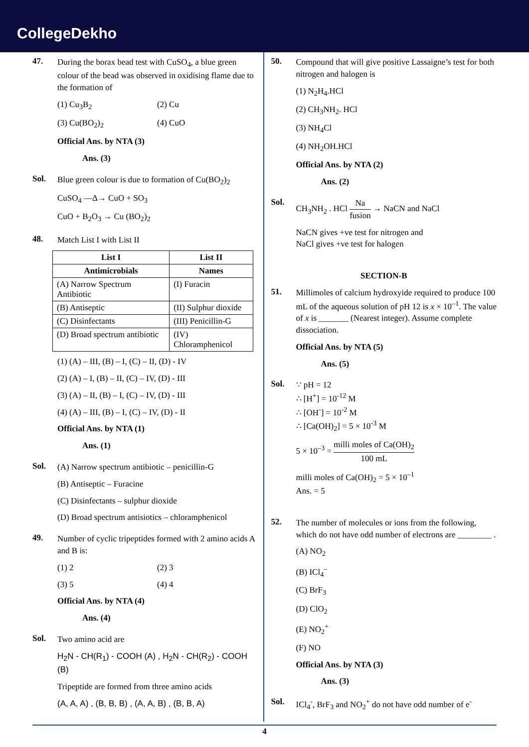CollegeDekho
47.
During the borax bead test with CuSO<sub>4</sub>, a blue green colour of the bead was observed in oxidising flame due to the formation of
(1) Cu<sub>3</sub>B<sub>2</sub> (2) Cu
(3) Cu(BO<sub>2</sub>)<sub>2</sub> (4) CuO
Official Ans. by NTA (3)
Ans. (3)
Sol.
Blue green colour is due to formation of Cu(BO<sub>2</sub>)<sub>2</sub>
CuSO<sub>4</sub> —Δ→ CuO + SO<sub>3</sub>
CuO + B<sub>2</sub>O<sub>3</sub> → Cu (BO<sub>2</sub>)<sub>2</sub>
48.
Match List I with List II
| List I | List II |
| --- | --- |
| Antimicrobials | Names |
| (A) Narrow Spectrum Antibiotic | (I) Furacin |
| (B) Antiseptic | (II) Sulphur dioxide |
| (C) Disinfectants | (III) Penicillin-G |
| (D) Broad spectrum antibiotic | (IV) Chloramphenicol |
(1) (A) – III, (B) – I, (C) – II, (D) - IV
(2) (A) – I, (B) – II, (C) – IV, (D) - III
(3) (A) – II, (B) – I, (C) – IV, (D) - III
(4) (A) – III, (B) – I, (C) – IV, (D) - II
Official Ans. by NTA (1)
Ans. (1)
Sol.
(A) Narrow spectrum antibiotic – penicillin-G
(B) Antiseptic – Furacine
(C) Disinfectants – sulphur dioxide
(D) Broad spectrum antisiotics – chloramphenicol
49.
Number of cyclic tripeptides formed with 2 amino acids A and B is:
(1) 2 (2) 3
(3) 5 (4) 4
Official Ans. by NTA (4)
Ans. (4)
Sol.
Two amino acid are
H<sub>2</sub>N - CH(R<sub>1</sub>) - COOH (A) , H<sub>2</sub>N - CH(R<sub>2</sub>) - COOH (B)
Tripeptide are formed from three amino acids
(A, A, A) , (B, B, B) , (A, A, B) , (B, B, A)
50.
Compound that will give positive Lassaigne’s test for both nitrogen and halogen is
(1) N<sub>2</sub>H<sub>4</sub>.HCl
(2) CH<sub>3</sub>NH<sub>2</sub>. HCl
(3) NH<sub>4</sub>Cl
(4) NH<sub>2</sub>OH.HCl
Official Ans. by NTA (2)
Ans. (2)
Sol.
CH<sub>3</sub>NH<sub>2</sub> . HCl Na fusion → NaCN and NaCl
NaCN gives +ve test for nitrogen and
NaCl gives +ve test for halogen
SECTION-B
51.
Millimoles of calcium hydroxyide required to produce 100 mL of the aqueous solution of pH 12 is x × 10<sup>–1</sup>. The value of x is _______ (Nearest integer). Assume complete dissociation.
Official Ans. by NTA (5)
Ans. (5)
Sol.
∵ pH = 12
∴ [H<sup>+</sup>] = 10<sup>-12</sup> M
∴ [OH<sup>-</sup>] = 10<sup>-2</sup> M
∴ [Ca(OH)<sub>2</sub>] = 5 × 10<sup>-3</sup> M
5 × 10<sup>–3</sup> = milli moles of Ca(OH)<sub>2</sub> 100 mL
milli moles of Ca(OH)<sub>2</sub> = 5 × 10<sup>–1</sup>
Ans. = 5
52.
The number of molecules or ions from the following, which do not have odd number of electrons are ________ .
(A) NO<sub>2</sub>
(B) ICl<sub>4</sub><sup>–</sup>
(C) BrF<sub>3</sub>
(D) ClO<sub>2</sub>
(E) NO<sub>2</sub><sup>+</sup>
(F) NO
Official Ans. by NTA (3)
Ans. (3)
Sol.
ICl<sub>4</sub><sup>-</sup>, BrF<sub>3</sub> and NO<sub>2</sub><sup>+</sup> do not have odd number of e<sup>-</sup>
4